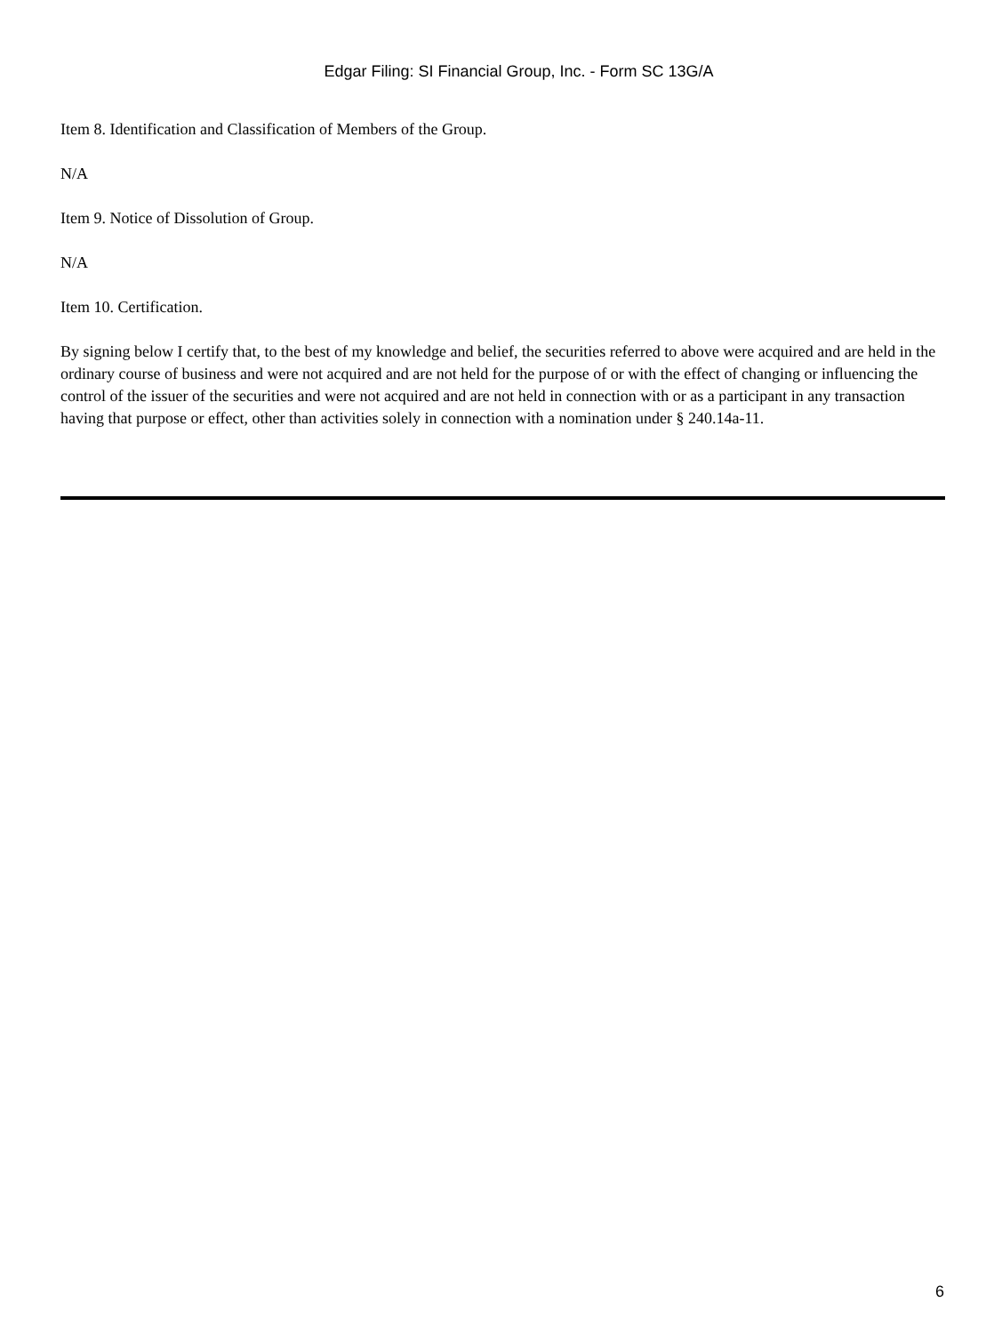Edgar Filing: SI Financial Group, Inc. - Form SC 13G/A
Item 8. Identification and Classification of Members of the Group.
N/A
Item 9. Notice of Dissolution of Group.
N/A
Item 10. Certification.
By signing below I certify that, to the best of my knowledge and belief, the securities referred to above were acquired and are held in the ordinary course of business and were not acquired and are not held for the purpose of or with the effect of changing or influencing the control of the issuer of the securities and were not acquired and are not held in connection with or as a participant in any transaction having that purpose or effect, other than activities solely in connection with a nomination under § 240.14a-11.
6